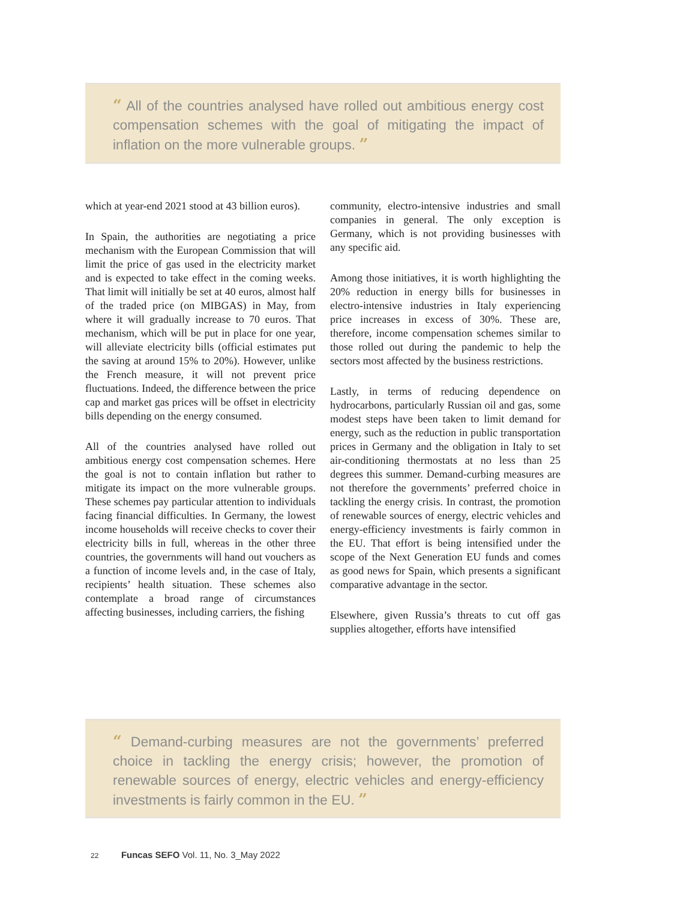“ All of the countries analysed have rolled out ambitious energy cost compensation schemes with the goal of mitigating the impact of inflation on the more vulnerable groups. ”
which at year-end 2021 stood at 43 billion euros).
In Spain, the authorities are negotiating a price mechanism with the European Commission that will limit the price of gas used in the electricity market and is expected to take effect in the coming weeks. That limit will initially be set at 40 euros, almost half of the traded price (on MIBGAS) in May, from where it will gradually increase to 70 euros. That mechanism, which will be put in place for one year, will alleviate electricity bills (official estimates put the saving at around 15% to 20%). However, unlike the French measure, it will not prevent price fluctuations. Indeed, the difference between the price cap and market gas prices will be offset in electricity bills depending on the energy consumed.
All of the countries analysed have rolled out ambitious energy cost compensation schemes. Here the goal is not to contain inflation but rather to mitigate its impact on the more vulnerable groups. These schemes pay particular attention to individuals facing financial difficulties. In Germany, the lowest income households will receive checks to cover their electricity bills in full, whereas in the other three countries, the governments will hand out vouchers as a function of income levels and, in the case of Italy, recipients’ health situation. These schemes also contemplate a broad range of circumstances affecting businesses, including carriers, the fishing
community, electro-intensive industries and small companies in general. The only exception is Germany, which is not providing businesses with any specific aid.
Among those initiatives, it is worth highlighting the 20% reduction in energy bills for businesses in electro-intensive industries in Italy experiencing price increases in excess of 30%. These are, therefore, income compensation schemes similar to those rolled out during the pandemic to help the sectors most affected by the business restrictions.
Lastly, in terms of reducing dependence on hydrocarbons, particularly Russian oil and gas, some modest steps have been taken to limit demand for energy, such as the reduction in public transportation prices in Germany and the obligation in Italy to set air-conditioning thermostats at no less than 25 degrees this summer. Demand-curbing measures are not therefore the governments’ preferred choice in tackling the energy crisis. In contrast, the promotion of renewable sources of energy, electric vehicles and energy-efficiency investments is fairly common in the EU. That effort is being intensified under the scope of the Next Generation EU funds and comes as good news for Spain, which presents a significant comparative advantage in the sector.
Elsewhere, given Russia’s threats to cut off gas supplies altogether, efforts have intensified
“ Demand-curbing measures are not the governments’ preferred choice in tackling the energy crisis; however, the promotion of renewable sources of energy, electric vehicles and energy-efficiency investments is fairly common in the EU. ”
22 Funcas SEFO Vol. 11, No. 3_May 2022